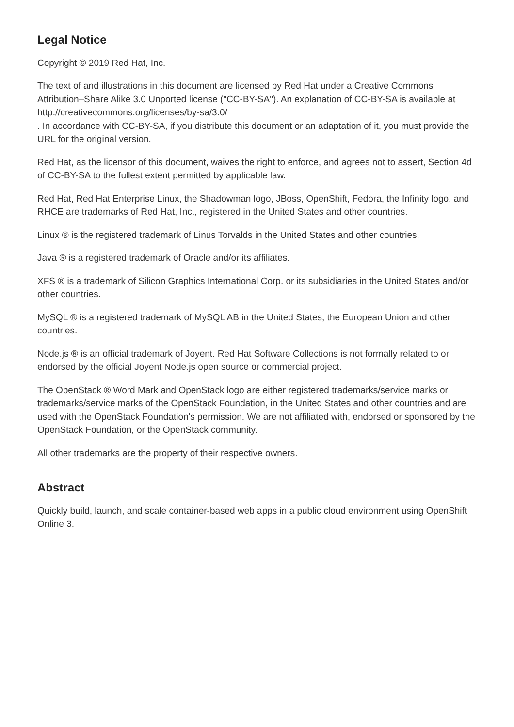Legal Notice
Copyright © 2019 Red Hat, Inc.
The text of and illustrations in this document are licensed by Red Hat under a Creative Commons Attribution–Share Alike 3.0 Unported license ("CC-BY-SA"). An explanation of CC-BY-SA is available at
http://creativecommons.org/licenses/by-sa/3.0/
. In accordance with CC-BY-SA, if you distribute this document or an adaptation of it, you must provide the URL for the original version.
Red Hat, as the licensor of this document, waives the right to enforce, and agrees not to assert, Section 4d of CC-BY-SA to the fullest extent permitted by applicable law.
Red Hat, Red Hat Enterprise Linux, the Shadowman logo, JBoss, OpenShift, Fedora, the Infinity logo, and RHCE are trademarks of Red Hat, Inc., registered in the United States and other countries.
Linux ® is the registered trademark of Linus Torvalds in the United States and other countries.
Java ® is a registered trademark of Oracle and/or its affiliates.
XFS ® is a trademark of Silicon Graphics International Corp. or its subsidiaries in the United States and/or other countries.
MySQL ® is a registered trademark of MySQL AB in the United States, the European Union and other countries.
Node.js ® is an official trademark of Joyent. Red Hat Software Collections is not formally related to or endorsed by the official Joyent Node.js open source or commercial project.
The OpenStack ® Word Mark and OpenStack logo are either registered trademarks/service marks or trademarks/service marks of the OpenStack Foundation, in the United States and other countries and are used with the OpenStack Foundation's permission. We are not affiliated with, endorsed or sponsored by the OpenStack Foundation, or the OpenStack community.
All other trademarks are the property of their respective owners.
Abstract
Quickly build, launch, and scale container-based web apps in a public cloud environment using OpenShift Online 3.